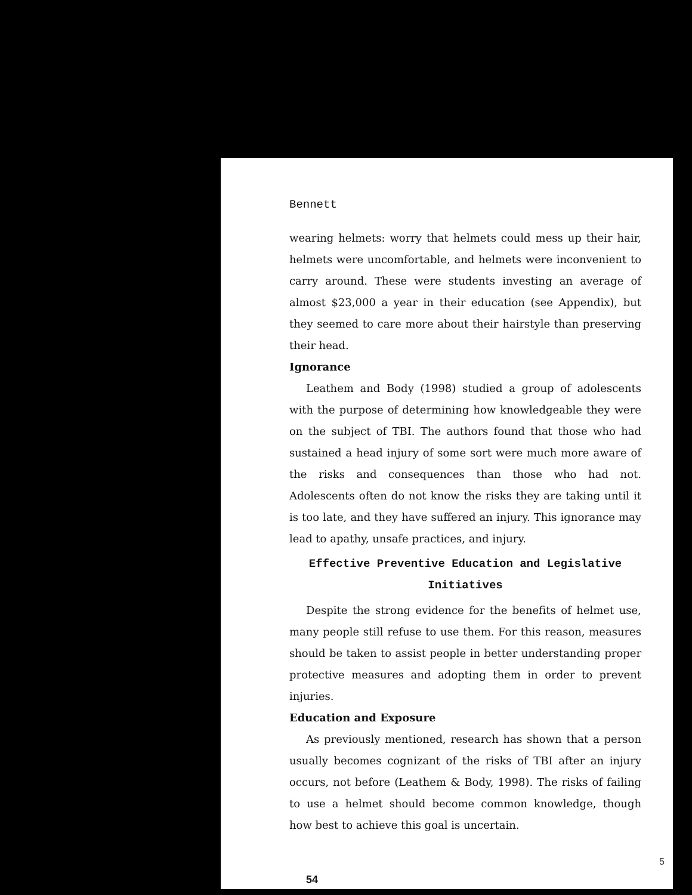Bennett
wearing helmets: worry that helmets could mess up their hair, helmets were uncomfortable, and helmets were inconvenient to carry around. These were students investing an average of almost $23,000 a year in their education (see Appendix), but they seemed to care more about their hairstyle than preserving their head.
Ignorance
Leathem and Body (1998) studied a group of adolescents with the purpose of determining how knowledgeable they were on the subject of TBI. The authors found that those who had sustained a head injury of some sort were much more aware of the risks and consequences than those who had not. Adolescents often do not know the risks they are taking until it is too late, and they have suffered an injury. This ignorance may lead to apathy, unsafe practices, and injury.
Effective Preventive Education and Legislative
Initiatives
Despite the strong evidence for the benefits of helmet use, many people still refuse to use them. For this reason, measures should be taken to assist people in better understanding proper protective measures and adopting them in order to prevent injuries.
Education and Exposure
As previously mentioned, research has shown that a person usually becomes cognizant of the risks of TBI after an injury occurs, not before (Leathem & Body, 1998). The risks of failing to use a helmet should become common knowledge, though how best to achieve this goal is uncertain.
54
5